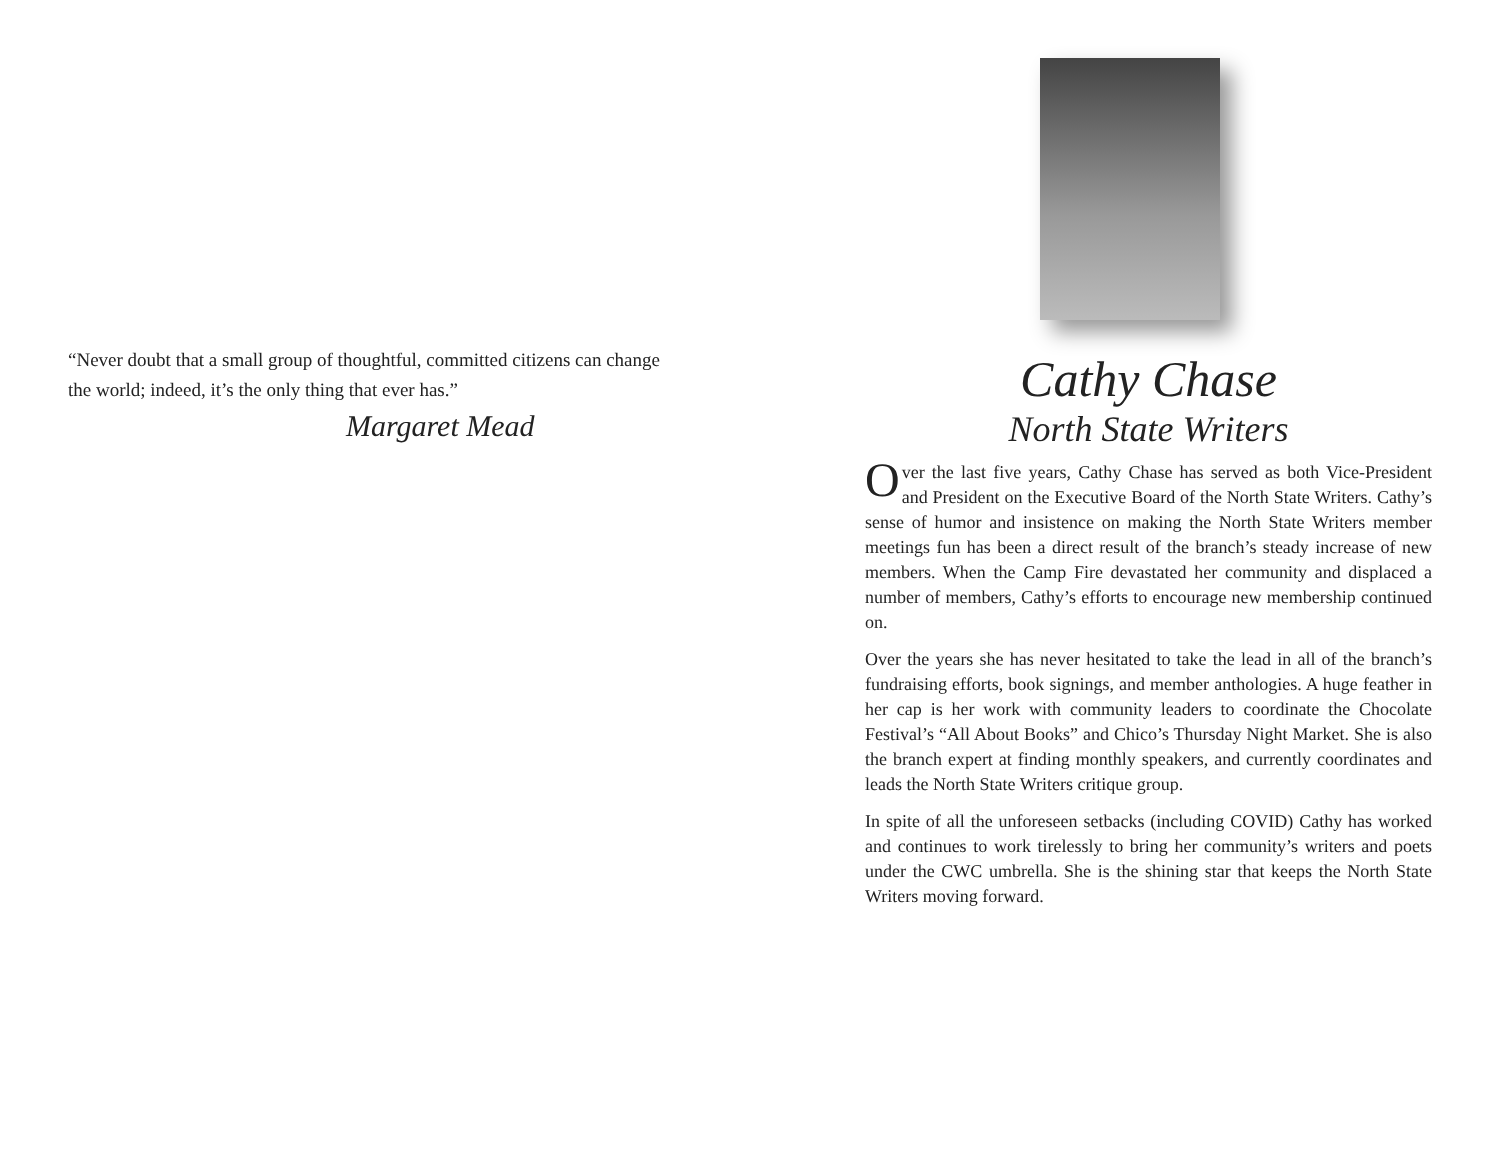“Never doubt that a small group of thoughtful, committed citizens can change the world; indeed, it’s the only thing that ever has.”
Margaret Mead
Cathy Chase
North State Writers
Over the last five years, Cathy Chase has served as both Vice-President and President on the Executive Board of the North State Writers. Cathy’s sense of humor and insistence on making the North State Writers member meetings fun has been a direct result of the branch’s steady increase of new members. When the Camp Fire devastated her community and displaced a number of members, Cathy’s efforts to encourage new membership continued on.
Over the years she has never hesitated to take the lead in all of the branch’s fundraising efforts, book signings, and member anthologies. A huge feather in her cap is her work with community leaders to coordinate the Chocolate Festival’s “All About Books” and Chico’s Thursday Night Market. She is also the branch expert at finding monthly speakers, and currently coordinates and leads the North State Writers critique group.
In spite of all the unforeseen setbacks (including COVID) Cathy has worked and continues to work tirelessly to bring her community’s writers and poets under the CWC umbrella. She is the shining star that keeps the North State Writers moving forward.